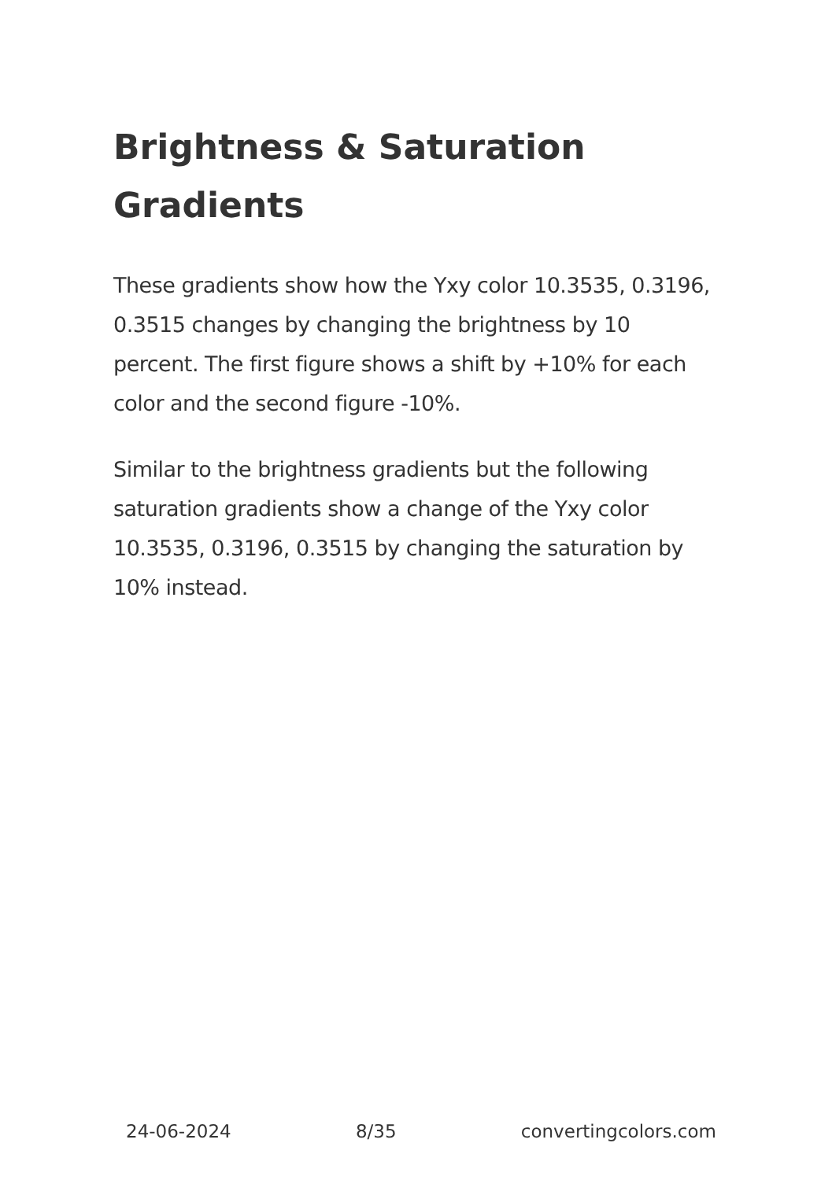Brightness & Saturation Gradients
These gradients show how the Yxy color 10.3535, 0.3196, 0.3515 changes by changing the brightness by 10 percent. The first figure shows a shift by +10% for each color and the second figure -10%.
Similar to the brightness gradients but the following saturation gradients show a change of the Yxy color 10.3535, 0.3196, 0.3515 by changing the saturation by 10% instead.
24-06-2024 8/35 convertingcolors.com